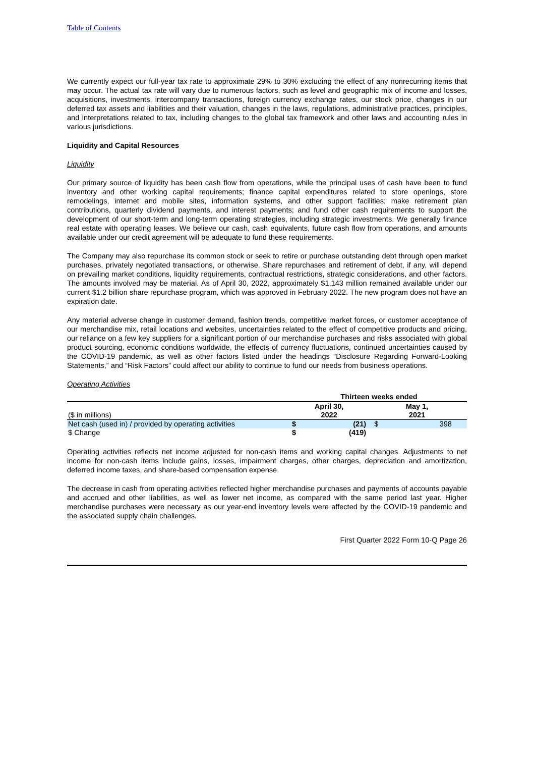Table of Contents
We currently expect our full-year tax rate to approximate 29% to 30% excluding the effect of any nonrecurring items that may occur. The actual tax rate will vary due to numerous factors, such as level and geographic mix of income and losses, acquisitions, investments, intercompany transactions, foreign currency exchange rates, our stock price, changes in our deferred tax assets and liabilities and their valuation, changes in the laws, regulations, administrative practices, principles, and interpretations related to tax, including changes to the global tax framework and other laws and accounting rules in various jurisdictions.
Liquidity and Capital Resources
Liquidity
Our primary source of liquidity has been cash flow from operations, while the principal uses of cash have been to fund inventory and other working capital requirements; finance capital expenditures related to store openings, store remodelings, internet and mobile sites, information systems, and other support facilities; make retirement plan contributions, quarterly dividend payments, and interest payments; and fund other cash requirements to support the development of our short-term and long-term operating strategies, including strategic investments. We generally finance real estate with operating leases. We believe our cash, cash equivalents, future cash flow from operations, and amounts available under our credit agreement will be adequate to fund these requirements.
The Company may also repurchase its common stock or seek to retire or purchase outstanding debt through open market purchases, privately negotiated transactions, or otherwise. Share repurchases and retirement of debt, if any, will depend on prevailing market conditions, liquidity requirements, contractual restrictions, strategic considerations, and other factors. The amounts involved may be material. As of April 30, 2022, approximately $1,143 million remained available under our current $1.2 billion share repurchase program, which was approved in February 2022. The new program does not have an expiration date.
Any material adverse change in customer demand, fashion trends, competitive market forces, or customer acceptance of our merchandise mix, retail locations and websites, uncertainties related to the effect of competitive products and pricing, our reliance on a few key suppliers for a significant portion of our merchandise purchases and risks associated with global product sourcing, economic conditions worldwide, the effects of currency fluctuations, continued uncertainties caused by the COVID-19 pandemic, as well as other factors listed under the headings “Disclosure Regarding Forward-Looking Statements,” and “Risk Factors” could affect our ability to continue to fund our needs from business operations.
Operating Activities
| | Thirteen weeks ended | | | |
| --- | --- | --- | --- | --- |
| ($ in millions) | April 30, 2022 | | May 1, 2021 | |
| Net cash (used in) / provided by operating activities | $ | (21) | $ | 398 |
| $ Change | $ | (419) | | |
Operating activities reflects net income adjusted for non-cash items and working capital changes. Adjustments to net income for non-cash items include gains, losses, impairment charges, other charges, depreciation and amortization, deferred income taxes, and share-based compensation expense.
The decrease in cash from operating activities reflected higher merchandise purchases and payments of accounts payable and accrued and other liabilities, as well as lower net income, as compared with the same period last year. Higher merchandise purchases were necessary as our year-end inventory levels were affected by the COVID-19 pandemic and the associated supply chain challenges.
First Quarter 2022 Form 10-Q Page 26